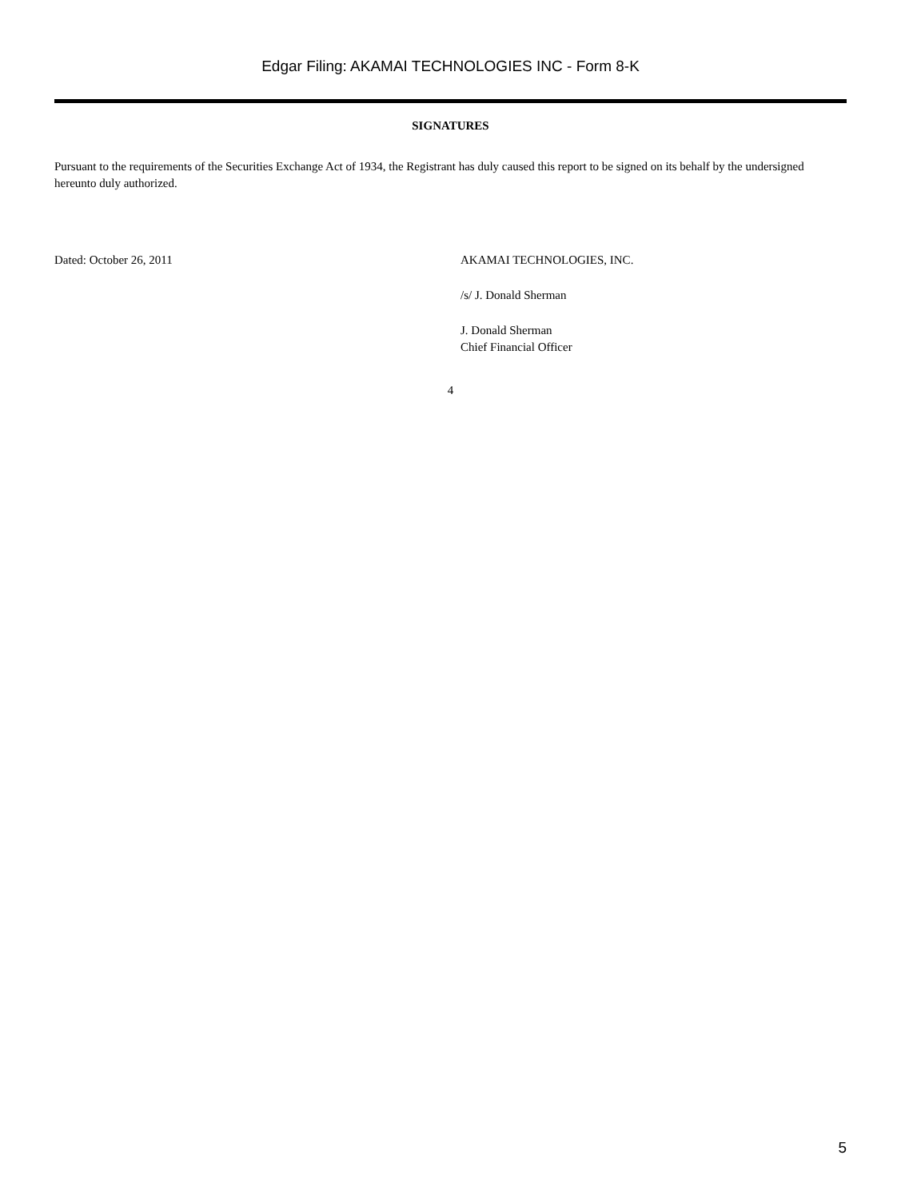Edgar Filing: AKAMAI TECHNOLOGIES INC - Form 8-K
SIGNATURES
Pursuant to the requirements of the Securities Exchange Act of 1934, the Registrant has duly caused this report to be signed on its behalf by the undersigned hereunto duly authorized.
Dated: October 26, 2011 AKAMAI TECHNOLOGIES, INC.
/s/ J. Donald Sherman
J. Donald Sherman
Chief Financial Officer
4
5